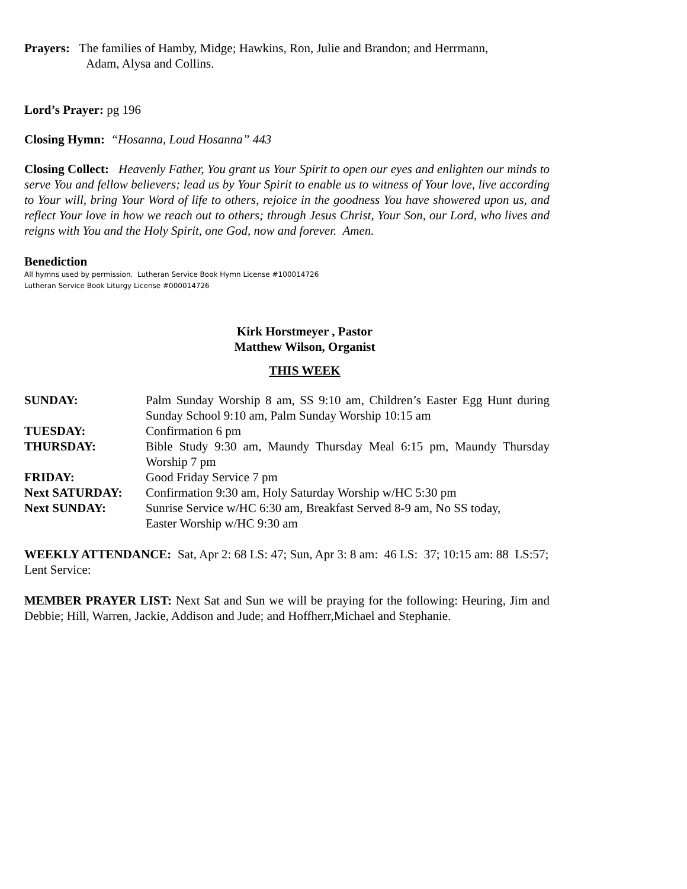Prayers: The families of Hamby, Midge; Hawkins, Ron, Julie and Brandon; and Herrmann,
Adam, Alysa and Collins.
Lord’s Prayer: pg 196
Closing Hymn: “Hosanna, Loud Hosanna” 443
Closing Collect: Heavenly Father, You grant us Your Spirit to open our eyes and enlighten our minds to serve You and fellow believers; lead us by Your Spirit to enable us to witness of Your love, live according to Your will, bring Your Word of life to others, rejoice in the goodness You have showered upon us, and reflect Your love in how we reach out to others; through Jesus Christ, Your Son, our Lord, who lives and reigns with You and the Holy Spirit, one God, now and forever. Amen.
Benediction
All hymns used by permission. Lutheran Service Book Hymn License #100014726
Lutheran Service Book Liturgy License #000014726
Kirk Horstmeyer , Pastor
Matthew Wilson, Organist
THIS WEEK
SUNDAY: Palm Sunday Worship 8 am, SS 9:10 am, Children’s Easter Egg Hunt during Sunday School 9:10 am, Palm Sunday Worship 10:15 am
TUESDAY: Confirmation 6 pm
THURSDAY: Bible Study 9:30 am, Maundy Thursday Meal 6:15 pm, Maundy Thursday Worship 7 pm
FRIDAY: Good Friday Service 7 pm
Next SATURDAY: Confirmation 9:30 am, Holy Saturday Worship w/HC 5:30 pm
Next SUNDAY: Sunrise Service w/HC 6:30 am, Breakfast Served 8-9 am, No SS today,
Easter Worship w/HC 9:30 am
WEEKLY ATTENDANCE: Sat, Apr 2: 68 LS: 47; Sun, Apr 3: 8 am: 46 LS: 37; 10:15 am: 88 LS:57; Lent Service:
MEMBER PRAYER LIST: Next Sat and Sun we will be praying for the following: Heuring, Jim and Debbie; Hill, Warren, Jackie, Addison and Jude; and Hoffherr,Michael and Stephanie.